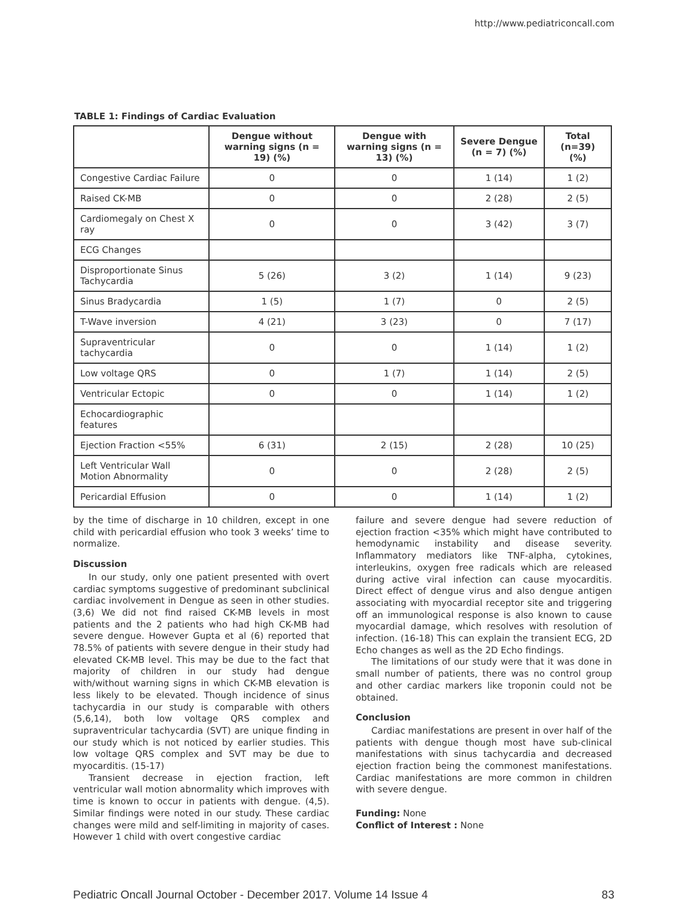http://www.pediatriconcall.com
TABLE 1: Findings of Cardiac Evaluation
| | Dengue without warning signs (n = 19) (%) | Dengue with warning signs (n = 13) (%) | Severe Dengue (n = 7) (%) | Total (n=39) (%) |
| --- | --- | --- | --- | --- |
| Congestive Cardiac Failure | 0 | 0 | 1 (14) | 1 (2) |
| Raised CK-MB | 0 | 0 | 2 (28) | 2 (5) |
| Cardiomegaly on Chest X ray | 0 | 0 | 3 (42) | 3 (7) |
| ECG Changes | | | | |
| Disproportionate Sinus Tachycardia | 5 (26) | 3 (2) | 1 (14) | 9 (23) |
| Sinus Bradycardia | 1 (5) | 1 (7) | 0 | 2 (5) |
| T-Wave inversion | 4 (21) | 3 (23) | 0 | 7 (17) |
| Supraventricular tachycardia | 0 | 0 | 1 (14) | 1 (2) |
| Low voltage QRS | 0 | 1 (7) | 1 (14) | 2 (5) |
| Ventricular Ectopic | 0 | 0 | 1 (14) | 1 (2) |
| Echocardiographic features | | | | |
| Ejection Fraction <55% | 6 (31) | 2 (15) | 2 (28) | 10 (25) |
| Left Ventricular Wall Motion Abnormality | 0 | 0 | 2 (28) | 2 (5) |
| Pericardial Effusion | 0 | 0 | 1 (14) | 1 (2) |
by the time of discharge in 10 children, except in one child with pericardial effusion who took 3 weeks’ time to normalize.
Discussion
In our study, only one patient presented with overt cardiac symptoms suggestive of predominant subclinical cardiac involvement in Dengue as seen in other studies. (3,6) We did not find raised CK-MB levels in most patients and the 2 patients who had high CK-MB had severe dengue. However Gupta et al (6) reported that 78.5% of patients with severe dengue in their study had elevated CK-MB level. This may be due to the fact that majority of children in our study had dengue with/without warning signs in which CK-MB elevation is less likely to be elevated. Though incidence of sinus tachycardia in our study is comparable with others (5,6,14), both low voltage QRS complex and supraventricular tachycardia (SVT) are unique finding in our study which is not noticed by earlier studies. This low voltage QRS complex and SVT may be due to myocarditis. (15-17)
Transient decrease in ejection fraction, left ventricular wall motion abnormality which improves with time is known to occur in patients with dengue. (4,5). Similar findings were noted in our study. These cardiac changes were mild and self-limiting in majority of cases. However 1 child with overt congestive cardiac
failure and severe dengue had severe reduction of ejection fraction <35% which might have contributed to hemodynamic instability and disease severity. Inflammatory mediators like TNF-alpha, cytokines, interleukins, oxygen free radicals which are released during active viral infection can cause myocarditis. Direct effect of dengue virus and also dengue antigen associating with myocardial receptor site and triggering off an immunological response is also known to cause myocardial damage, which resolves with resolution of infection. (16-18) This can explain the transient ECG, 2D Echo changes as well as the 2D Echo findings.
The limitations of our study were that it was done in small number of patients, there was no control group and other cardiac markers like troponin could not be obtained.
Conclusion
Cardiac manifestations are present in over half of the patients with dengue though most have sub-clinical manifestations with sinus tachycardia and decreased ejection fraction being the commonest manifestations. Cardiac manifestations are more common in children with severe dengue.
Funding: None
Conflict of Interest : None
Pediatric Oncall Journal October - December 2017. Volume 14 Issue 4 83